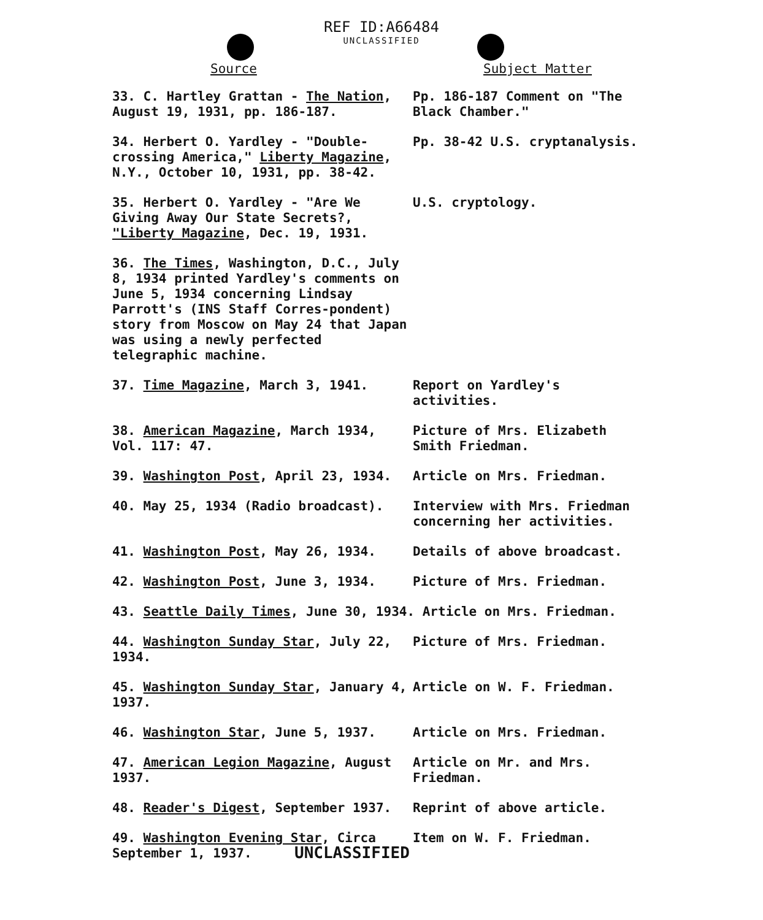REF ID:A66484
UNCLASSIFIED
| Source | Subject Matter |
| --- | --- |
| 33. C. Hartley Grattan - The Nation , August 19, 1931, pp. 186-187. | Pp. 186-187 Comment on "The Black Chamber." |
| 34. Herbert O. Yardley - "Double-crossing America," Liberty Magazine , N.Y., October 10, 1931, pp. 38-42. | Pp. 38-42 U.S. cryptanalysis. |
| 35. Herbert O. Yardley - "Are We Giving Away Our State Secrets?, "Liberty Magazine , Dec. 19, 1931. | U.S. cryptology. |
| 36. The Times , Washington, D.C., July 8, 1934 printed Yardley's comments on June 5, 1934 concerning Lindsay Parrott's (INS Staff Corres-pondent) story from Moscow on May 24 that Japan was using a newly perfected telegraphic machine. | |
| 37. Time Magazine , March 3, 1941. | Report on Yardley's activities. |
| 38. American Magazine , March 1934, Vol. 117: 47. | Picture of Mrs. Elizabeth Smith Friedman. |
| 39. Washington Post , April 23, 1934. | Article on Mrs. Friedman. |
| 40. May 25, 1934 (Radio broadcast). | Interview with Mrs. Friedman concerning her activities. |
| 41. Washington Post , May 26, 1934. | Details of above broadcast. |
| 42. Washington Post , June 3, 1934. | Picture of Mrs. Friedman. |
| 43. Seattle Daily Times , June 30, 1934. Article on Mrs. Friedman. | |
| 44. Washington Sunday Star , July 22, 1934. | Picture of Mrs. Friedman. |
| 45. Washington Sunday Star , January 4, 1937. | Article on W. F. Friedman. |
| 46. Washington Star , June 5, 1937. | Article on Mrs. Friedman. |
| 47. American Legion Magazine , August 1937. | Article on Mr. and Mrs. Friedman. |
| 48. Reader's Digest , September 1937. | Reprint of above article. |
| 49. Washington Evening Star , Circa September 1, 1937. | Item on W. F. Friedman. |
UNCLASSIFIED